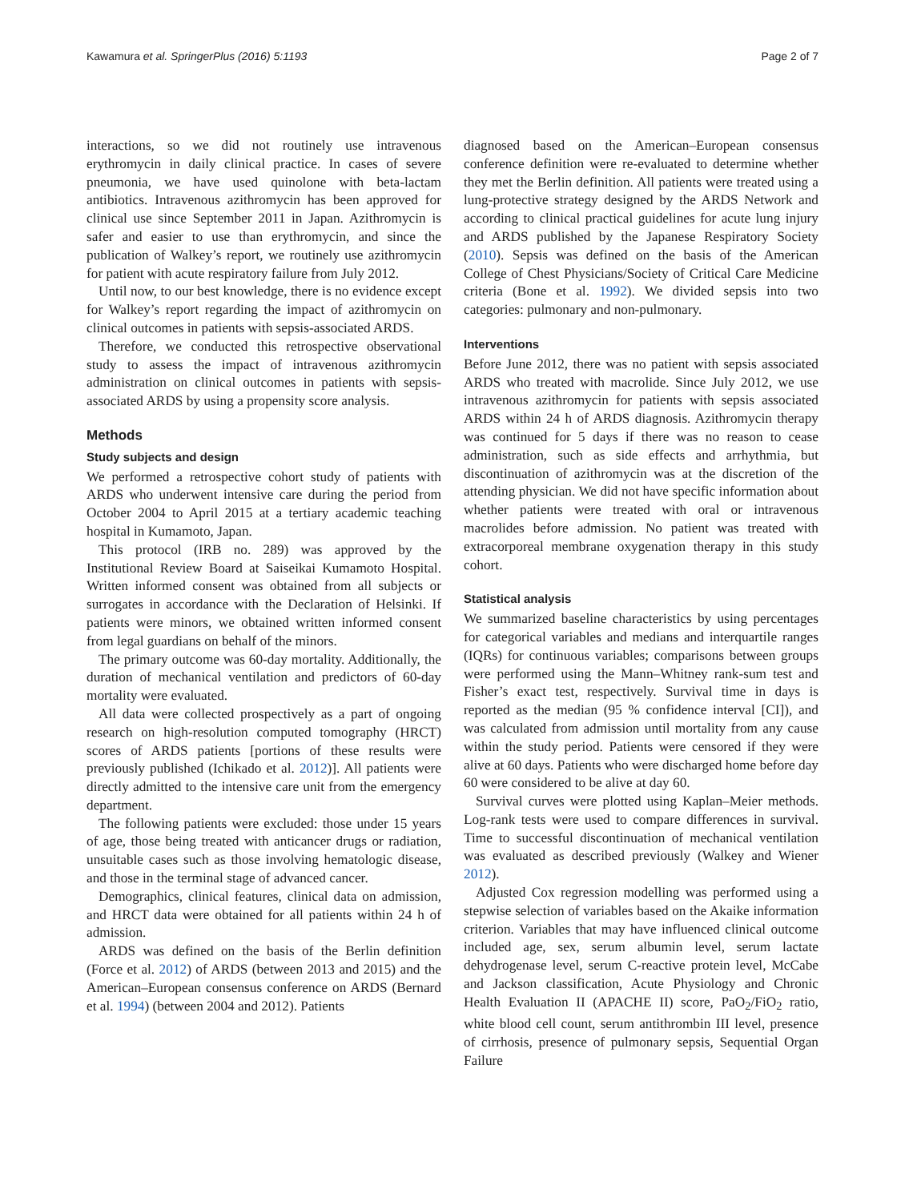Kawamura et al. SpringerPlus (2016) 5:1193 Page 2 of 7
interactions, so we did not routinely use intravenous erythromycin in daily clinical practice. In cases of severe pneumonia, we have used quinolone with beta-lactam antibiotics. Intravenous azithromycin has been approved for clinical use since September 2011 in Japan. Azithromycin is safer and easier to use than erythromycin, and since the publication of Walkey’s report, we routinely use azithromycin for patient with acute respiratory failure from July 2012.
Until now, to our best knowledge, there is no evidence except for Walkey’s report regarding the impact of azithromycin on clinical outcomes in patients with sepsis-associated ARDS.
Therefore, we conducted this retrospective observational study to assess the impact of intravenous azithromycin administration on clinical outcomes in patients with sepsis-associated ARDS by using a propensity score analysis.
Methods
Study subjects and design
We performed a retrospective cohort study of patients with ARDS who underwent intensive care during the period from October 2004 to April 2015 at a tertiary academic teaching hospital in Kumamoto, Japan.
This protocol (IRB no. 289) was approved by the Institutional Review Board at Saiseikai Kumamoto Hospital. Written informed consent was obtained from all subjects or surrogates in accordance with the Declaration of Helsinki. If patients were minors, we obtained written informed consent from legal guardians on behalf of the minors.
The primary outcome was 60-day mortality. Additionally, the duration of mechanical ventilation and predictors of 60-day mortality were evaluated.
All data were collected prospectively as a part of ongoing research on high-resolution computed tomography (HRCT) scores of ARDS patients [portions of these results were previously published (Ichikado et al. 2012)]. All patients were directly admitted to the intensive care unit from the emergency department.
The following patients were excluded: those under 15 years of age, those being treated with anticancer drugs or radiation, unsuitable cases such as those involving hematologic disease, and those in the terminal stage of advanced cancer.
Demographics, clinical features, clinical data on admission, and HRCT data were obtained for all patients within 24 h of admission.
ARDS was defined on the basis of the Berlin definition (Force et al. 2012) of ARDS (between 2013 and 2015) and the American–European consensus conference on ARDS (Bernard et al. 1994) (between 2004 and 2012). Patients
diagnosed based on the American–European consensus conference definition were re-evaluated to determine whether they met the Berlin definition. All patients were treated using a lung-protective strategy designed by the ARDS Network and according to clinical practical guidelines for acute lung injury and ARDS published by the Japanese Respiratory Society (2010). Sepsis was defined on the basis of the American College of Chest Physicians/Society of Critical Care Medicine criteria (Bone et al. 1992). We divided sepsis into two categories: pulmonary and non-pulmonary.
Interventions
Before June 2012, there was no patient with sepsis associated ARDS who treated with macrolide. Since July 2012, we use intravenous azithromycin for patients with sepsis associated ARDS within 24 h of ARDS diagnosis. Azithromycin therapy was continued for 5 days if there was no reason to cease administration, such as side effects and arrhythmia, but discontinuation of azithromycin was at the discretion of the attending physician. We did not have specific information about whether patients were treated with oral or intravenous macrolides before admission. No patient was treated with extracorporeal membrane oxygenation therapy in this study cohort.
Statistical analysis
We summarized baseline characteristics by using percentages for categorical variables and medians and interquartile ranges (IQRs) for continuous variables; comparisons between groups were performed using the Mann–Whitney rank-sum test and Fisher’s exact test, respectively. Survival time in days is reported as the median (95 % confidence interval [CI]), and was calculated from admission until mortality from any cause within the study period. Patients were censored if they were alive at 60 days. Patients who were discharged home before day 60 were considered to be alive at day 60.
Survival curves were plotted using Kaplan–Meier methods. Log-rank tests were used to compare differences in survival. Time to successful discontinuation of mechanical ventilation was evaluated as described previously (Walkey and Wiener 2012).
Adjusted Cox regression modelling was performed using a stepwise selection of variables based on the Akaike information criterion. Variables that may have influenced clinical outcome included age, sex, serum albumin level, serum lactate dehydrogenase level, serum C-reactive protein level, McCabe and Jackson classification, Acute Physiology and Chronic Health Evaluation II (APACHE II) score, PaO<sub>2</sub>/FiO<sub>2</sub> ratio, white blood cell count, serum antithrombin III level, presence of cirrhosis, presence of pulmonary sepsis, Sequential Organ Failure